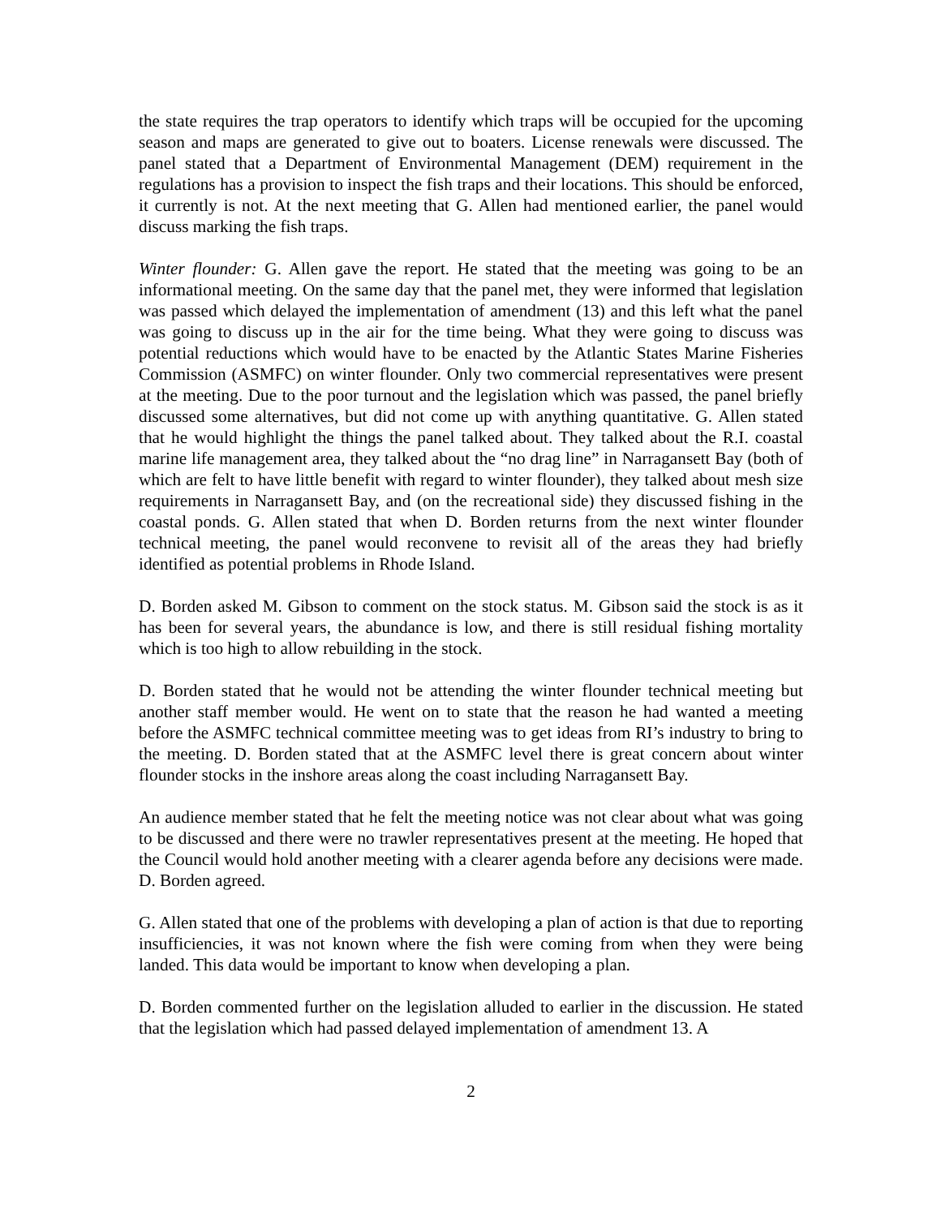the state requires the trap operators to identify which traps will be occupied for the upcoming season and maps are generated to give out to boaters. License renewals were discussed. The panel stated that a Department of Environmental Management (DEM) requirement in the regulations has a provision to inspect the fish traps and their locations. This should be enforced, it currently is not. At the next meeting that G. Allen had mentioned earlier, the panel would discuss marking the fish traps.
Winter flounder: G. Allen gave the report. He stated that the meeting was going to be an informational meeting. On the same day that the panel met, they were informed that legislation was passed which delayed the implementation of amendment (13) and this left what the panel was going to discuss up in the air for the time being. What they were going to discuss was potential reductions which would have to be enacted by the Atlantic States Marine Fisheries Commission (ASMFC) on winter flounder. Only two commercial representatives were present at the meeting. Due to the poor turnout and the legislation which was passed, the panel briefly discussed some alternatives, but did not come up with anything quantitative. G. Allen stated that he would highlight the things the panel talked about. They talked about the R.I. coastal marine life management area, they talked about the “no drag line” in Narragansett Bay (both of which are felt to have little benefit with regard to winter flounder), they talked about mesh size requirements in Narragansett Bay, and (on the recreational side) they discussed fishing in the coastal ponds. G. Allen stated that when D. Borden returns from the next winter flounder technical meeting, the panel would reconvene to revisit all of the areas they had briefly identified as potential problems in Rhode Island.
D. Borden asked M. Gibson to comment on the stock status. M. Gibson said the stock is as it has been for several years, the abundance is low, and there is still residual fishing mortality which is too high to allow rebuilding in the stock.
D. Borden stated that he would not be attending the winter flounder technical meeting but another staff member would. He went on to state that the reason he had wanted a meeting before the ASMFC technical committee meeting was to get ideas from RI’s industry to bring to the meeting. D. Borden stated that at the ASMFC level there is great concern about winter flounder stocks in the inshore areas along the coast including Narragansett Bay.
An audience member stated that he felt the meeting notice was not clear about what was going to be discussed and there were no trawler representatives present at the meeting. He hoped that the Council would hold another meeting with a clearer agenda before any decisions were made. D. Borden agreed.
G. Allen stated that one of the problems with developing a plan of action is that due to reporting insufficiencies, it was not known where the fish were coming from when they were being landed. This data would be important to know when developing a plan.
D. Borden commented further on the legislation alluded to earlier in the discussion. He stated that the legislation which had passed delayed implementation of amendment 13. A
2